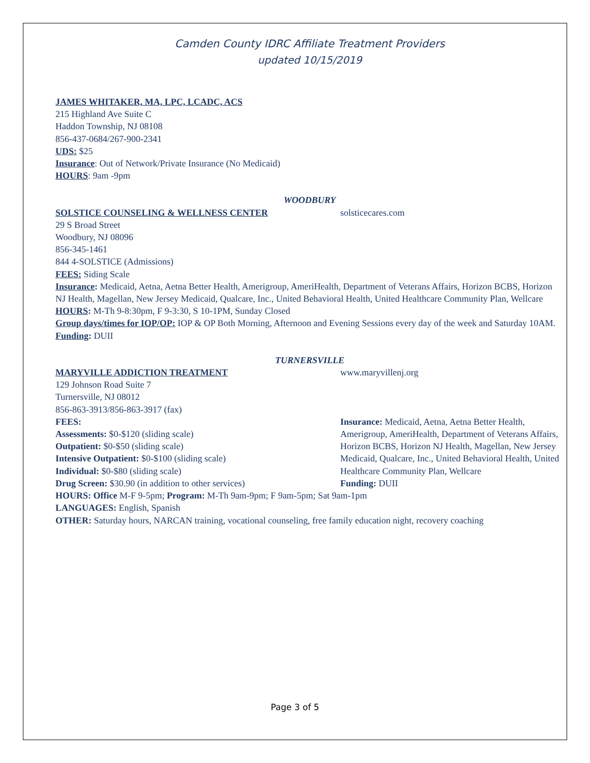Camden County IDRC Affiliate Treatment Providers
updated 10/15/2019
JAMES WHITAKER, MA, LPC, LCADC, ACS
215 Highland Ave Suite C
Haddon Township, NJ 08108
856-437-0684/267-900-2341
UDS: $25
Insurance: Out of Network/Private Insurance (No Medicaid)
HOURS: 9am -9pm
WOODBURY
SOLSTICE COUNSELING & WELLNESS CENTER solsticecares.com
29 S Broad Street
Woodbury, NJ 08096
856-345-1461
844 4-SOLSTICE (Admissions)
FEES: Siding Scale
Insurance: Medicaid, Aetna, Aetna Better Health, Amerigroup, AmeriHealth, Department of Veterans Affairs, Horizon BCBS, Horizon NJ Health, Magellan, New Jersey Medicaid, Qualcare, Inc., United Behavioral Health, United Healthcare Community Plan, Wellcare
HOURS: M-Th 9-8:30pm, F 9-3:30, S 10-1PM, Sunday Closed
Group days/times for IOP/OP: IOP & OP Both Morning, Afternoon and Evening Sessions every day of the week and Saturday 10AM.
Funding: DUII
TURNERSVILLE
MARYVILLE ADDICTION TREATMENT www.maryvillenj.org
129 Johnson Road Suite 7
Turnersville, NJ 08012
856-863-3913/856-863-3917 (fax)
FEES:
Assessments: $0-$120 (sliding scale)
Outpatient: $0-$50 (sliding scale)
Intensive Outpatient: $0-$100 (sliding scale)
Individual: $0-$80 (sliding scale)
Drug Screen: $30.90 (in addition to other services)
Insurance: Medicaid, Aetna, Aetna Better Health, Amerigroup, AmeriHealth, Department of Veterans Affairs, Horizon BCBS, Horizon NJ Health, Magellan, New Jersey Medicaid, Qualcare, Inc., United Behavioral Health, United Healthcare Community Plan, Wellcare
Funding: DUII
HOURS: Office M-F 9-5pm; Program: M-Th 9am-9pm; F 9am-5pm; Sat 9am-1pm
LANGUAGES: English, Spanish
OTHER: Saturday hours, NARCAN training, vocational counseling, free family education night, recovery coaching
Page 3 of 5